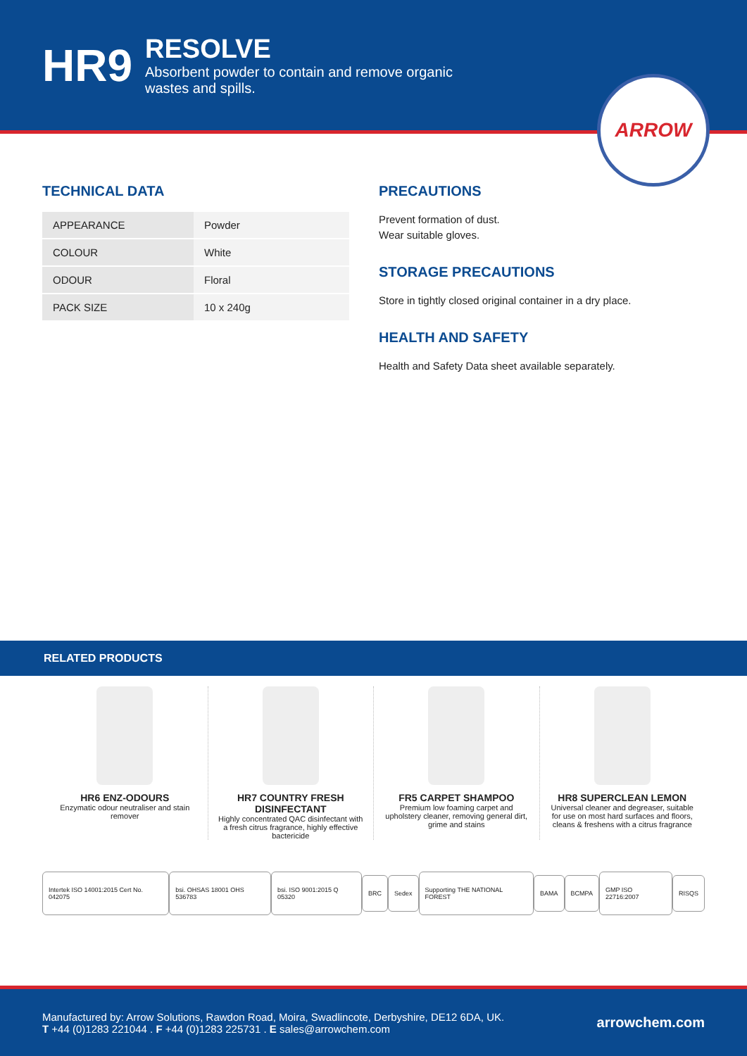HR9
RESOLVE
Absorbent powder to contain and remove organic wastes and spills.
ARROW
TECHNICAL DATA
| APPEARANCE | Powder |
| COLOUR | White |
| ODOUR | Floral |
| PACK SIZE | 10 x 240g |
PRECAUTIONS
Prevent formation of dust.
Wear suitable gloves.
STORAGE PRECAUTIONS
Store in tightly closed original container in a dry place.
HEALTH AND SAFETY
Health and Safety Data sheet available separately.
RELATED PRODUCTS
HR6 ENZ-ODOURS
Enzymatic odour neutraliser and stain remover
HR7 COUNTRY FRESH DISINFECTANT
Highly concentrated QAC disinfectant with a fresh citrus fragrance, highly effective bactericide
FR5 CARPET SHAMPOO
Premium low foaming carpet and upholstery cleaner, removing general dirt, grime and stains
HR8 SUPERCLEAN LEMON
Universal cleaner and degreaser, suitable for use on most hard surfaces and floors, cleans & freshens with a citrus fragrance
Intertek ISO 14001:2015 Cert No. 042075 bsi. OHSAS 18001 OHS 536783 bsi. ISO 9001:2015 Q 05320 BRC Sedex Supporting THE NATIONAL FOREST BAMA BCMPA GMP ISO 22716:2007 RISQS
Manufactured by: Arrow Solutions, Rawdon Road, Moira, Swadlincote, Derbyshire, DE12 6DA, UK.
T +44 (0)1283 221044 . F +44 (0)1283 225731 . E sales@arrowchem.com
arrowchem.com